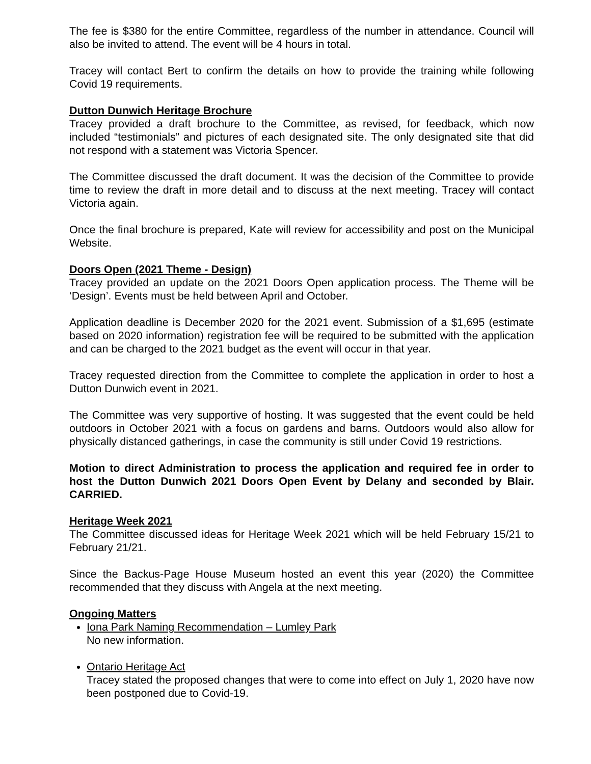The fee is $380 for the entire Committee, regardless of the number in attendance. Council will also be invited to attend. The event will be 4 hours in total.
Tracey will contact Bert to confirm the details on how to provide the training while following Covid 19 requirements.
Dutton Dunwich Heritage Brochure
Tracey provided a draft brochure to the Committee, as revised, for feedback, which now included “testimonials” and pictures of each designated site. The only designated site that did not respond with a statement was Victoria Spencer.
The Committee discussed the draft document. It was the decision of the Committee to provide time to review the draft in more detail and to discuss at the next meeting. Tracey will contact Victoria again.
Once the final brochure is prepared, Kate will review for accessibility and post on the Municipal Website.
Doors Open (2021 Theme - Design)
Tracey provided an update on the 2021 Doors Open application process. The Theme will be ‘Design’. Events must be held between April and October.
Application deadline is December 2020 for the 2021 event. Submission of a $1,695 (estimate based on 2020 information) registration fee will be required to be submitted with the application and can be charged to the 2021 budget as the event will occur in that year.
Tracey requested direction from the Committee to complete the application in order to host a Dutton Dunwich event in 2021.
The Committee was very supportive of hosting. It was suggested that the event could be held outdoors in October 2021 with a focus on gardens and barns. Outdoors would also allow for physically distanced gatherings, in case the community is still under Covid 19 restrictions.
Motion to direct Administration to process the application and required fee in order to host the Dutton Dunwich 2021 Doors Open Event by Delany and seconded by Blair. CARRIED.
Heritage Week 2021
The Committee discussed ideas for Heritage Week 2021 which will be held February 15/21 to February 21/21.
Since the Backus-Page House Museum hosted an event this year (2020) the Committee recommended that they discuss with Angela at the next meeting.
Ongoing Matters
Iona Park Naming Recommendation – Lumley Park
No new information.
Ontario Heritage Act
Tracey stated the proposed changes that were to come into effect on July 1, 2020 have now been postponed due to Covid-19.